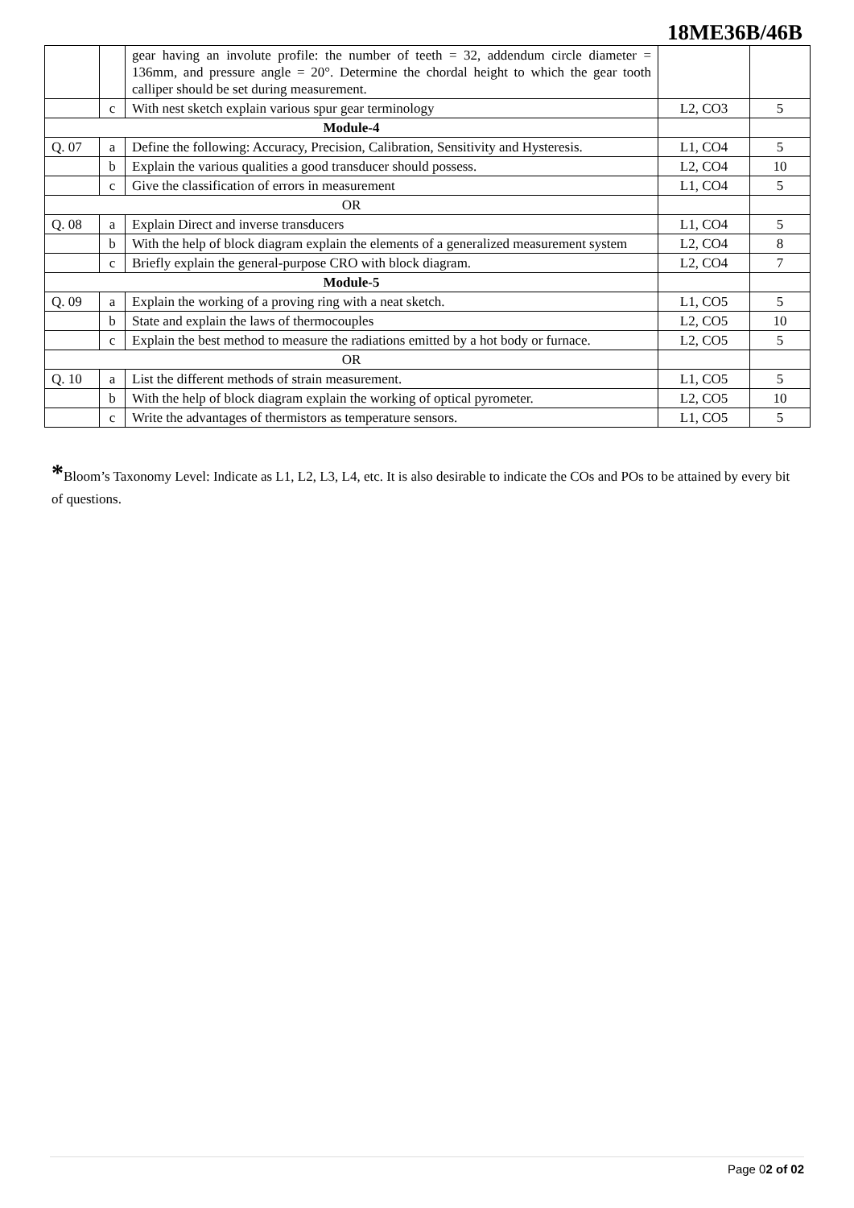18ME36B/46B
| | | gear having an involute profile: the number of teeth = 32, addendum circle diameter = 136mm, and pressure angle = 20°. Determine the chordal height to which the gear tooth calliper should be set during measurement. | | |
| | c | With nest sketch explain various spur gear terminology | L2, CO3 | 5 |
| Module-4 | | | | |
| Q. 07 | a | Define the following: Accuracy, Precision, Calibration, Sensitivity and Hysteresis. | L1, CO4 | 5 |
| | b | Explain the various qualities a good transducer should possess. | L2, CO4 | 10 |
| | c | Give the classification of errors in measurement | L1, CO4 | 5 |
| OR | | | | |
| Q. 08 | a | Explain Direct and inverse transducers | L1, CO4 | 5 |
| | b | With the help of block diagram explain the elements of a generalized measurement system | L2, CO4 | 8 |
| | c | Briefly explain the general-purpose CRO with block diagram. | L2, CO4 | 7 |
| Module-5 | | | | |
| Q. 09 | a | Explain the working of a proving ring with a neat sketch. | L1, CO5 | 5 |
| | b | State and explain the laws of thermocouples | L2, CO5 | 10 |
| | c | Explain the best method to measure the radiations emitted by a hot body or furnace. | L2, CO5 | 5 |
| OR | | | | |
| Q. 10 | a | List the different methods of strain measurement. | L1, CO5 | 5 |
| | b | With the help of block diagram explain the working of optical pyrometer. | L2, CO5 | 10 |
| | c | Write the advantages of thermistors as temperature sensors. | L1, CO5 | 5 |
*Bloom’s Taxonomy Level: Indicate as L1, L2, L3, L4, etc. It is also desirable to indicate the COs and POs to be attained by every bit of questions.
Page 02 of 02